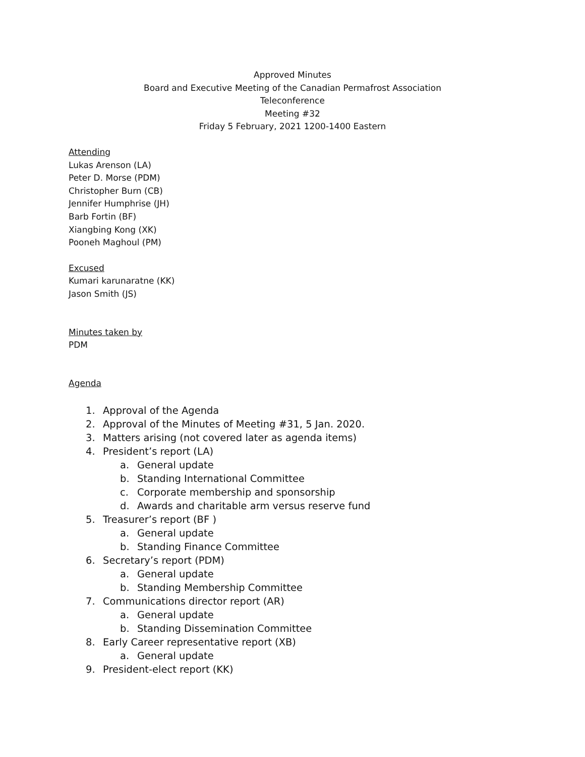Approved Minutes
Board and Executive Meeting of the Canadian Permafrost Association
Teleconference
Meeting #32
Friday 5 February, 2021 1200-1400 Eastern
Attending
Lukas Arenson (LA)
Peter D. Morse (PDM)
Christopher Burn (CB)
Jennifer Humphrise (JH)
Barb Fortin (BF)
Xiangbing Kong (XK)
Pooneh Maghoul (PM)
Excused
Kumari karunaratne (KK)
Jason Smith (JS)
Minutes taken by
PDM
Agenda
1. Approval of the Agenda
2. Approval of the Minutes of Meeting #31, 5 Jan. 2020.
3. Matters arising (not covered later as agenda items)
4. President’s report (LA)
a. General update
b. Standing International Committee
c. Corporate membership and sponsorship
d. Awards and charitable arm versus reserve fund
5. Treasurer’s report (BF )
a. General update
b. Standing Finance Committee
6. Secretary’s report (PDM)
a. General update
b. Standing Membership Committee
7. Communications director report (AR)
a. General update
b. Standing Dissemination Committee
8. Early Career representative report (XB)
a. General update
9. President-elect report (KK)